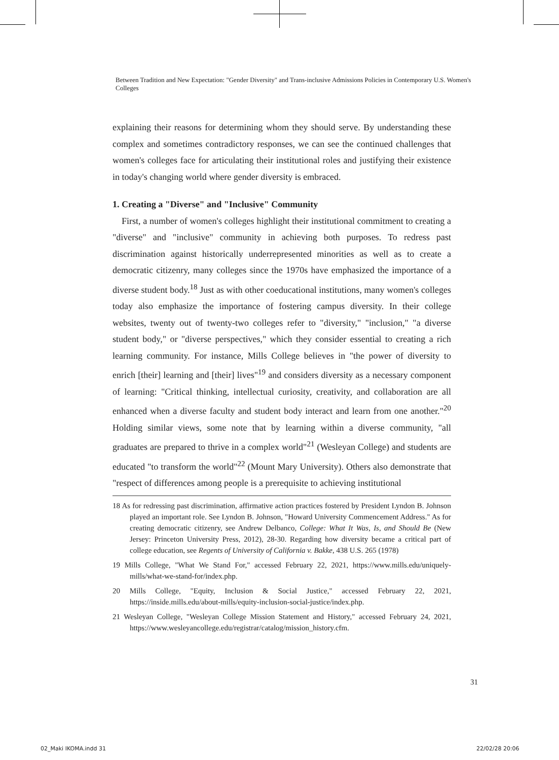Between Tradition and New Expectation: "Gender Diversity" and Trans-inclusive Admissions Policies in Contemporary U.S. Women's Colleges
explaining their reasons for determining whom they should serve. By understanding these complex and sometimes contradictory responses, we can see the continued challenges that women's colleges face for articulating their institutional roles and justifying their existence in today's changing world where gender diversity is embraced.
1. Creating a "Diverse" and "Inclusive" Community
First, a number of women's colleges highlight their institutional commitment to creating a "diverse" and "inclusive" community in achieving both purposes. To redress past discrimination against historically underrepresented minorities as well as to create a democratic citizenry, many colleges since the 1970s have emphasized the importance of a diverse student body.<sup>18</sup> Just as with other coeducational institutions, many women's colleges today also emphasize the importance of fostering campus diversity. In their college websites, twenty out of twenty-two colleges refer to "diversity," "inclusion," "a diverse student body," or "diverse perspectives," which they consider essential to creating a rich learning community. For instance, Mills College believes in "the power of diversity to enrich [their] learning and [their] lives"<sup>19</sup> and considers diversity as a necessary component of learning: "Critical thinking, intellectual curiosity, creativity, and collaboration are all enhanced when a diverse faculty and student body interact and learn from one another."<sup>20</sup> Holding similar views, some note that by learning within a diverse community, "all graduates are prepared to thrive in a complex world"<sup>21</sup> (Wesleyan College) and students are educated "to transform the world"<sup>22</sup> (Mount Mary University). Others also demonstrate that "respect of differences among people is a prerequisite to achieving institutional
18 As for redressing past discrimination, affirmative action practices fostered by President Lyndon B. Johnson played an important role. See Lyndon B. Johnson, "Howard University Commencement Address." As for creating democratic citizenry, see Andrew Delbanco, College: What It Was, Is, and Should Be (New Jersey: Princeton University Press, 2012), 28-30. Regarding how diversity became a critical part of college education, see Regents of University of California v. Bakke, 438 U.S. 265 (1978)
19 Mills College, "What We Stand For," accessed February 22, 2021, https://www.mills.edu/uniquely-mills/what-we-stand-for/index.php.
20 Mills College, "Equity, Inclusion & Social Justice," accessed February 22, 2021, https://inside.mills.edu/about-mills/equity-inclusion-social-justice/index.php.
21 Wesleyan College, "Wesleyan College Mission Statement and History," accessed February 24, 2021, https://www.wesleyancollege.edu/registrar/catalog/mission_history.cfm.
31
02_Maki IKOMA.indd 31 22/02/28 20:06